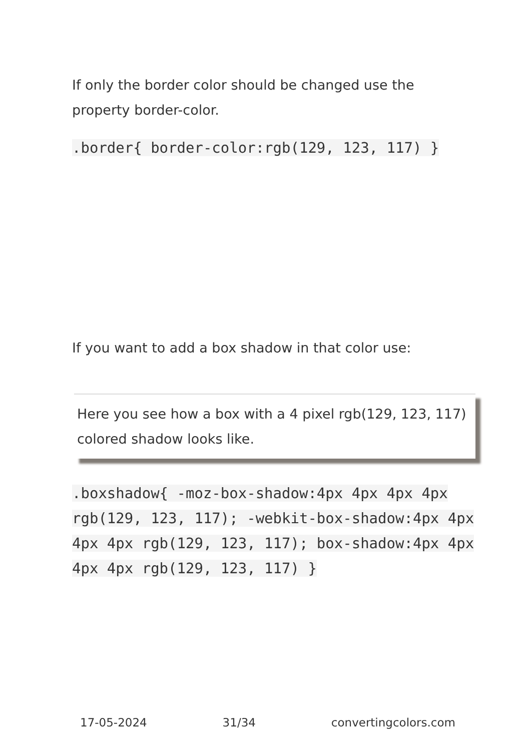If only the border color should be changed use the property border-color.
.border{ border-color:rgb(129, 123, 117) }
If you want to add a box shadow in that color use:
Here you see how a box with a 4 pixel rgb(129, 123, 117) colored shadow looks like.
.boxshadow{ -moz-box-shadow:4px 4px 4px 4px rgb(129, 123, 117); -webkit-box-shadow:4px 4px 4px 4px rgb(129, 123, 117); box-shadow:4px 4px 4px 4px rgb(129, 123, 117) }
17-05-2024 31/34 convertingcolors.com